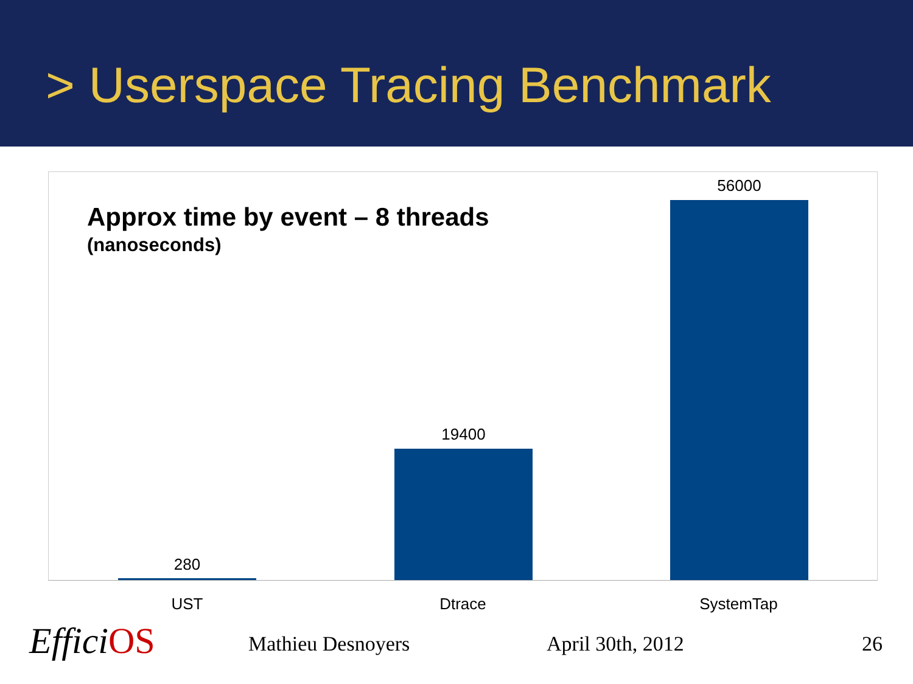> Userspace Tracing Benchmark
Approx time by event – 8 threads
(nanoseconds)
280
19400
56000
UST Dtrace SystemTap
EfficiOS Mathieu Desnoyers April 30th, 2012 26